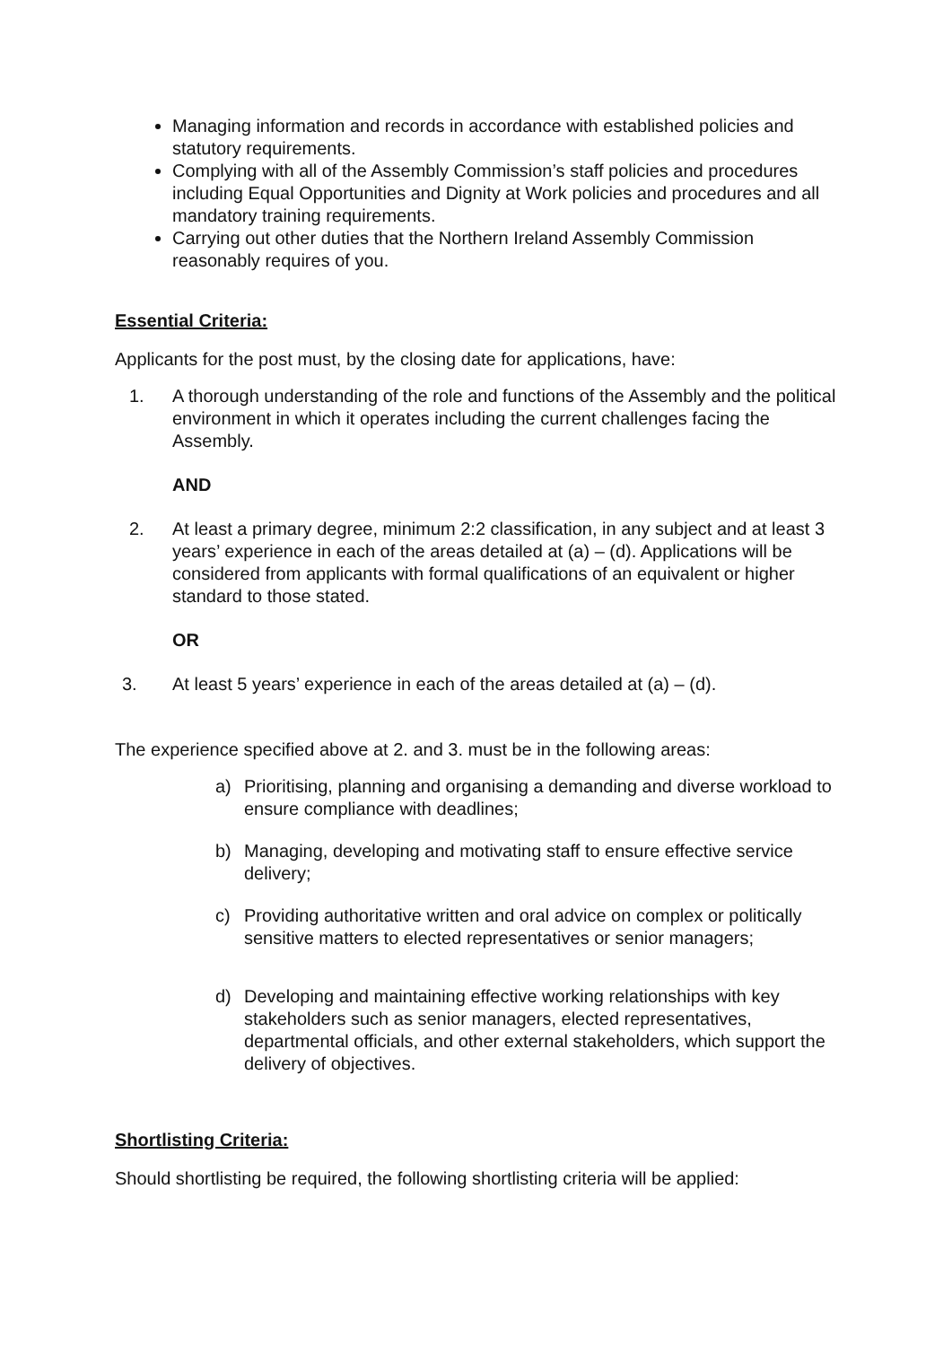Managing information and records in accordance with established policies and statutory requirements.
Complying with all of the Assembly Commission’s staff policies and procedures including Equal Opportunities and Dignity at Work policies and procedures and all mandatory training requirements.
Carrying out other duties that the Northern Ireland Assembly Commission reasonably requires of you.
Essential Criteria:
Applicants for the post must, by the closing date for applications, have:
1. A thorough understanding of the role and functions of the Assembly and the political environment in which it operates including the current challenges facing the Assembly.
AND
2. At least a primary degree, minimum 2:2 classification, in any subject and at least 3 years’ experience in each of the areas detailed at (a) – (d). Applications will be considered from applicants with formal qualifications of an equivalent or higher standard to those stated.
OR
3. At least 5 years’ experience in each of the areas detailed at (a) – (d).
The experience specified above at 2. and 3. must be in the following areas:
a) Prioritising, planning and organising a demanding and diverse workload to ensure compliance with deadlines;
b) Managing, developing and motivating staff to ensure effective service delivery;
c) Providing authoritative written and oral advice on complex or politically sensitive matters to elected representatives or senior managers;
d) Developing and maintaining effective working relationships with key stakeholders such as senior managers, elected representatives, departmental officials, and other external stakeholders, which support the delivery of objectives.
Shortlisting Criteria:
Should shortlisting be required, the following shortlisting criteria will be applied: